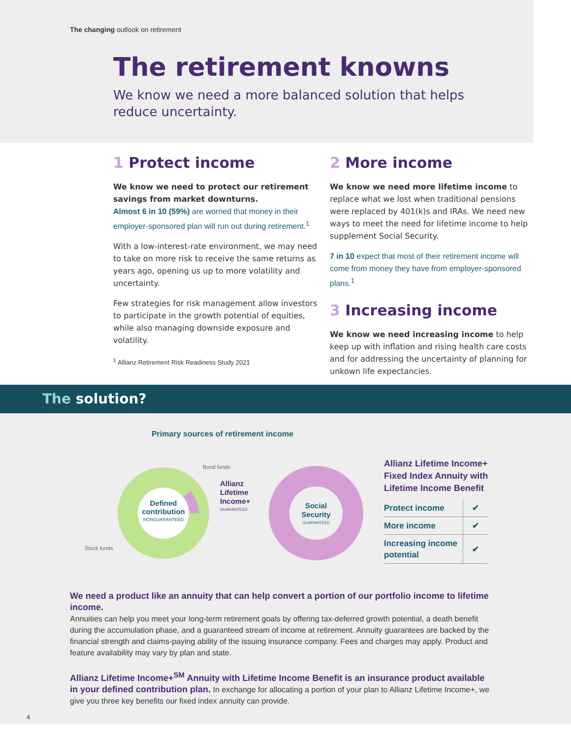The changing outlook on retirement
The retirement knowns
We know we need a more balanced solution that helps
reduce uncertainty.
1 Protect income
We know we need to protect our retirement savings from market downturns.
Almost 6 in 10 (59%) are worried that money in their employer-sponsored plan will run out during retirement.<sup>1</sup>
With a low-interest-rate environment, we may need to take on more risk to receive the same returns as years ago, opening us up to more volatility and uncertainty.
Few strategies for risk management allow investors to participate in the growth potential of equities, while also managing downside exposure and volatility.
<sup>1</sup> Allianz Retirement Risk Readiness Study 2021
2 More income
We know we need more lifetime income to replace what we lost when traditional pensions were replaced by 401(k)s and IRAs. We need new ways to meet the need for lifetime income to help supplement Social Security.
7 in 10 expect that most of their retirement income will come from money they have from employer-sponsored plans.<sup>1</sup>
3 Increasing income
We know we need increasing income to help keep up with inflation and rising health care costs and for addressing the uncertainty of planning for unkown life expectancies.
The solution?
Primary sources of retirement income
Defined
contribution
NONGUARANTEED
Bond funds
Stock funds
Allianz
Lifetime
Income+
GUARANTEED
Social
Security
GUARANTEED
Allianz Lifetime Income+
Fixed Index Annuity with
Lifetime Income Benefit
| Protect income | ✔ |
| More income | ✔ |
| Increasing income potential | ✔ |
We need a product like an annuity that can help convert a portion of our portfolio income to lifetime income.
Annuities can help you meet your long-term retirement goals by offering tax-deferred growth potential, a death benefit during the accumulation phase, and a guaranteed stream of income at retirement. Annuity guarantees are backed by the financial strength and claims-paying ability of the issuing insurance company. Fees and charges may apply. Product and feature availability may vary by plan and state.
Allianz Lifetime Income+<sup>SM</sup> Annuity with Lifetime Income Benefit is an insurance product available in your defined contribution plan. In exchange for allocating a portion of your plan to Allianz Lifetime Income+, we give you three key benefits our fixed index annuity can provide.
4